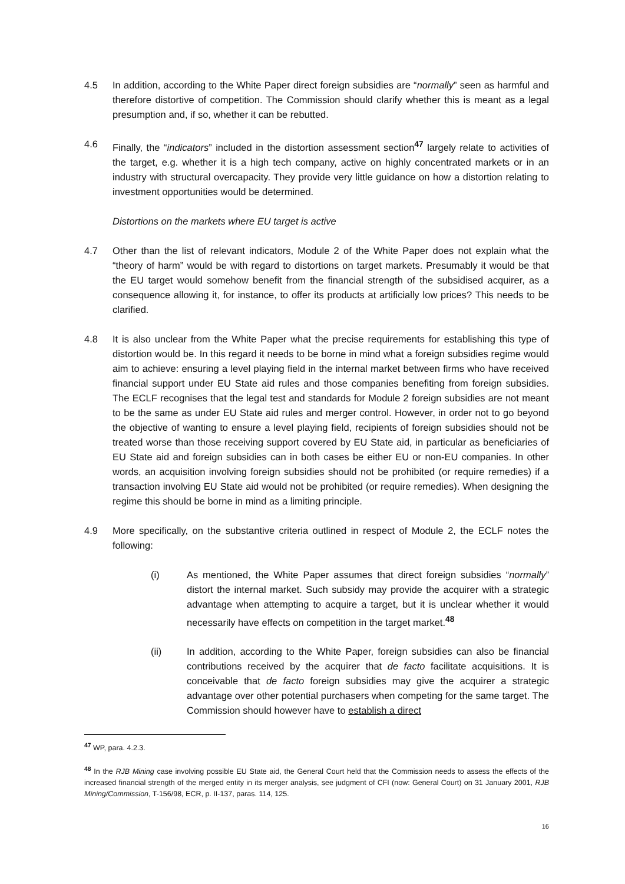4.5 In addition, according to the White Paper direct foreign subsidies are “normally” seen as harmful and therefore distortive of competition. The Commission should clarify whether this is meant as a legal presumption and, if so, whether it can be rebutted.
4.6 Finally, the “indicators” included in the distortion assessment section<sup>47</sup> largely relate to activities of the target, e.g. whether it is a high tech company, active on highly concentrated markets or in an industry with structural overcapacity. They provide very little guidance on how a distortion relating to investment opportunities would be determined.
Distortions on the markets where EU target is active
4.7 Other than the list of relevant indicators, Module 2 of the White Paper does not explain what the “theory of harm” would be with regard to distortions on target markets. Presumably it would be that the EU target would somehow benefit from the financial strength of the subsidised acquirer, as a consequence allowing it, for instance, to offer its products at artificially low prices? This needs to be clarified.
4.8 It is also unclear from the White Paper what the precise requirements for establishing this type of distortion would be. In this regard it needs to be borne in mind what a foreign subsidies regime would aim to achieve: ensuring a level playing field in the internal market between firms who have received financial support under EU State aid rules and those companies benefiting from foreign subsidies. The ECLF recognises that the legal test and standards for Module 2 foreign subsidies are not meant to be the same as under EU State aid rules and merger control. However, in order not to go beyond the objective of wanting to ensure a level playing field, recipients of foreign subsidies should not be treated worse than those receiving support covered by EU State aid, in particular as beneficiaries of EU State aid and foreign subsidies can in both cases be either EU or non-EU companies. In other words, an acquisition involving foreign subsidies should not be prohibited (or require remedies) if a transaction involving EU State aid would not be prohibited (or require remedies). When designing the regime this should be borne in mind as a limiting principle.
4.9 More specifically, on the substantive criteria outlined in respect of Module 2, the ECLF notes the following:
(i) As mentioned, the White Paper assumes that direct foreign subsidies “normally” distort the internal market. Such subsidy may provide the acquirer with a strategic advantage when attempting to acquire a target, but it is unclear whether it would necessarily have effects on competition in the target market.<sup>48</sup>
(ii) In addition, according to the White Paper, foreign subsidies can also be financial contributions received by the acquirer that de facto facilitate acquisitions. It is conceivable that de facto foreign subsidies may give the acquirer a strategic advantage over other potential purchasers when competing for the same target. The Commission should however have to establish a direct
<sup>47</sup> WP, para. 4.2.3.
<sup>48</sup> In the RJB Mining case involving possible EU State aid, the General Court held that the Commission needs to assess the effects of the increased financial strength of the merged entity in its merger analysis, see judgment of CFI (now: General Court) on 31 January 2001, RJB Mining/Commission, T-156/98, ECR, p. II-137, paras. 114, 125.
16